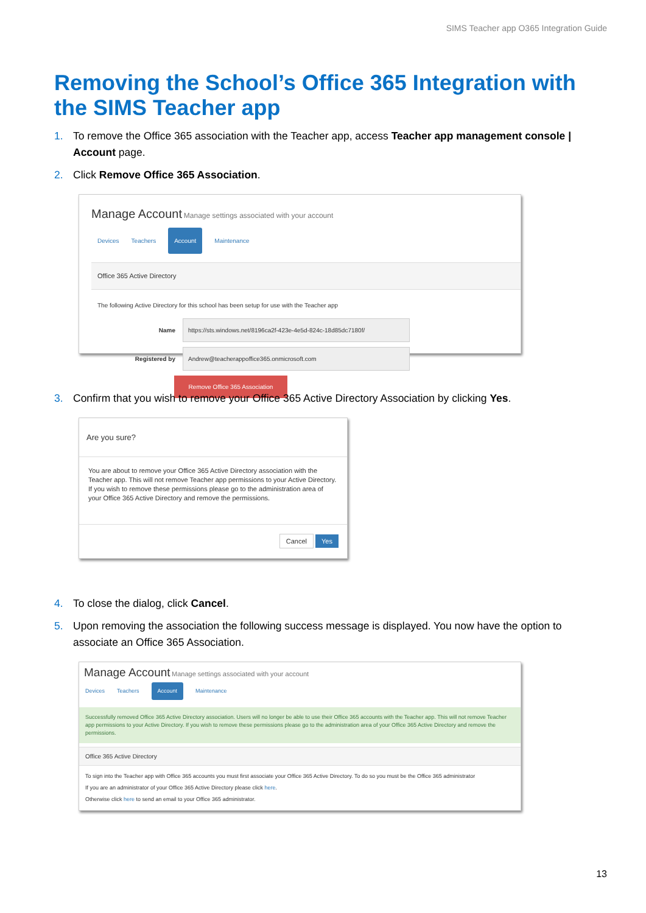SIMS Teacher app O365 Integration Guide
Removing the School’s Office 365 Integration with the SIMS Teacher app
1. To remove the Office 365 association with the Teacher app, access Teacher app management console | Account page.
2. Click Remove Office 365 Association.
Manage Account Manage settings associated with your account
Devices Teachers Account Maintenance
Office 365 Active Directory
The following Active Directory for this school has been setup for use with the Teacher app
Name https://sts.windows.net/8196ca2f-423e-4e5d-824c-18d85dc7180f/
Registered by Andrew@teacherappoffice365.onmicrosoft.com
Remove Office 365 Association
3. Confirm that you wish to remove your Office 365 Active Directory Association by clicking Yes.
Are you sure?
You are about to remove your Office 365 Active Directory association with the Teacher app. This will not remove Teacher app permissions to your Active Directory. If you wish to remove these permissions please go to the administration area of your Office 365 Active Directory and remove the permissions.
Cancel Yes
4. To close the dialog, click Cancel.
5. Upon removing the association the following success message is displayed. You now have the option to associate an Office 365 Association.
Manage Account Manage settings associated with your account
Devices Teachers Account Maintenance
Successfully removed Office 365 Active Directory association. Users will no longer be able to use their Office 365 accounts with the Teacher app. This will not remove Teacher app permissions to your Active Directory. If you wish to remove these permissions please go to the administration area of your Office 365 Active Directory and remove the permissions.
Office 365 Active Directory
To sign into the Teacher app with Office 365 accounts you must first associate your Office 365 Active Directory. To do so you must be the Office 365 administrator
If you are an administrator of your Office 365 Active Directory please click here.
Otherwise click here to send an email to your Office 365 administrator.
13